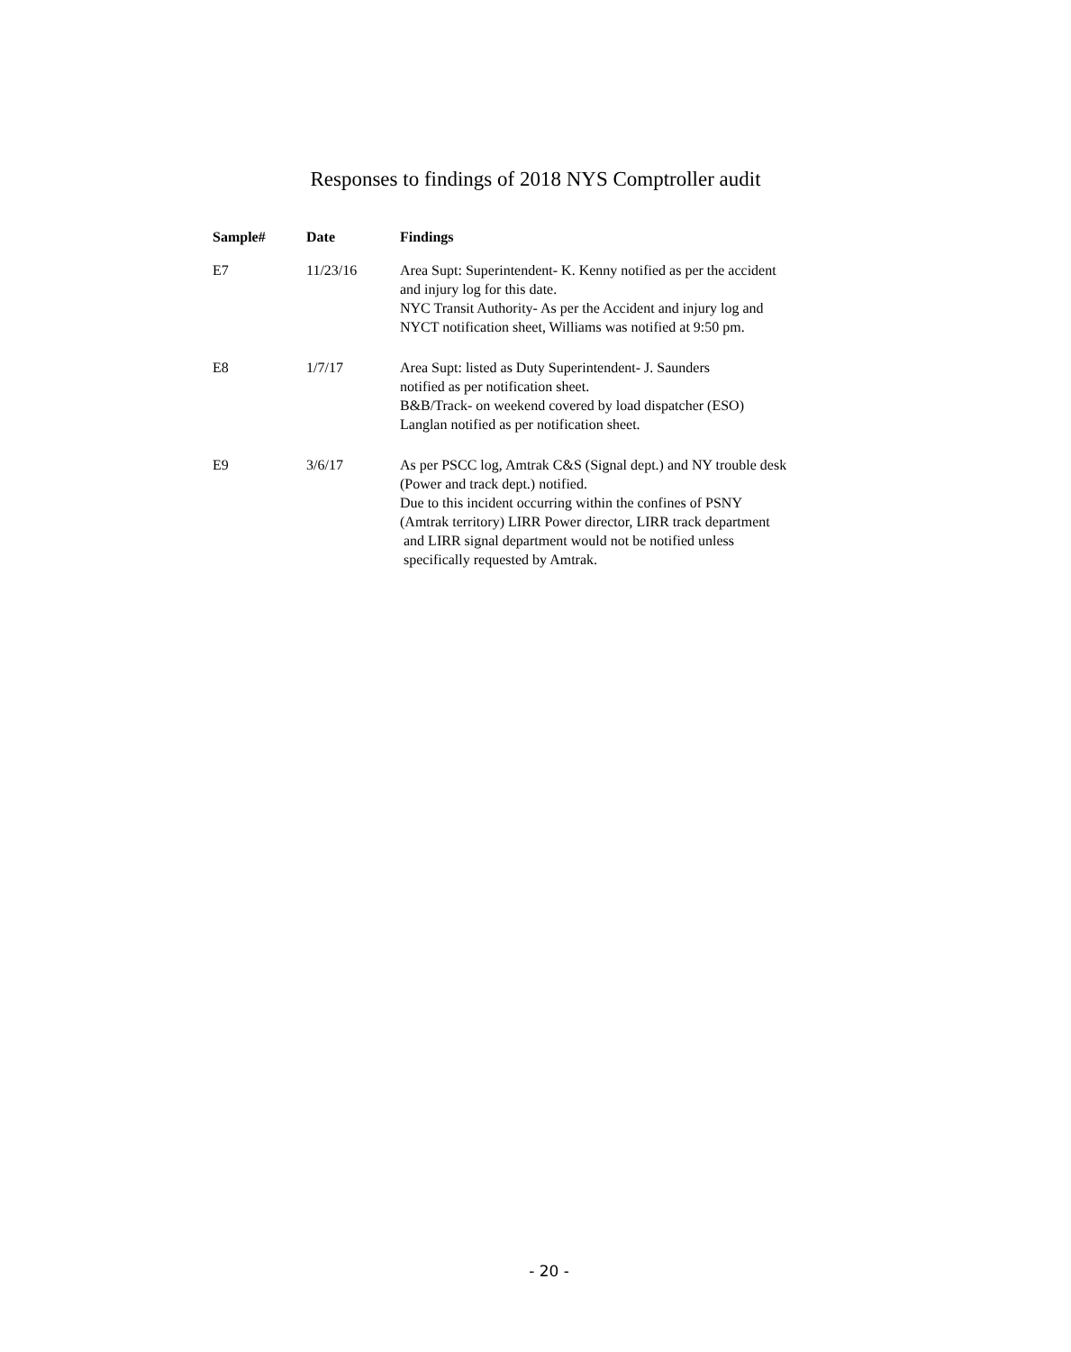Responses to findings of 2018 NYS Comptroller audit
| Sample# | Date | Findings |
| --- | --- | --- |
| E7 | 11/23/16 | Area Supt: Superintendent- K. Kenny notified as per the accident and injury log for this date. NYC Transit Authority- As per the Accident and injury log and NYCT notification sheet, Williams was notified at 9:50 pm. |
| E8 | 1/7/17 | Area Supt: listed as Duty Superintendent- J. Saunders notified as per notification sheet. B&B/Track- on weekend covered by load dispatcher (ESO) Langlan notified as per notification sheet. |
| E9 | 3/6/17 | As per PSCC log, Amtrak C&S (Signal dept.) and NY trouble desk (Power and track dept.) notified. Due to this incident occurring within the confines of PSNY (Amtrak territory) LIRR Power director, LIRR track department and LIRR signal department would not be notified unless specifically requested by Amtrak. |
- 20 -